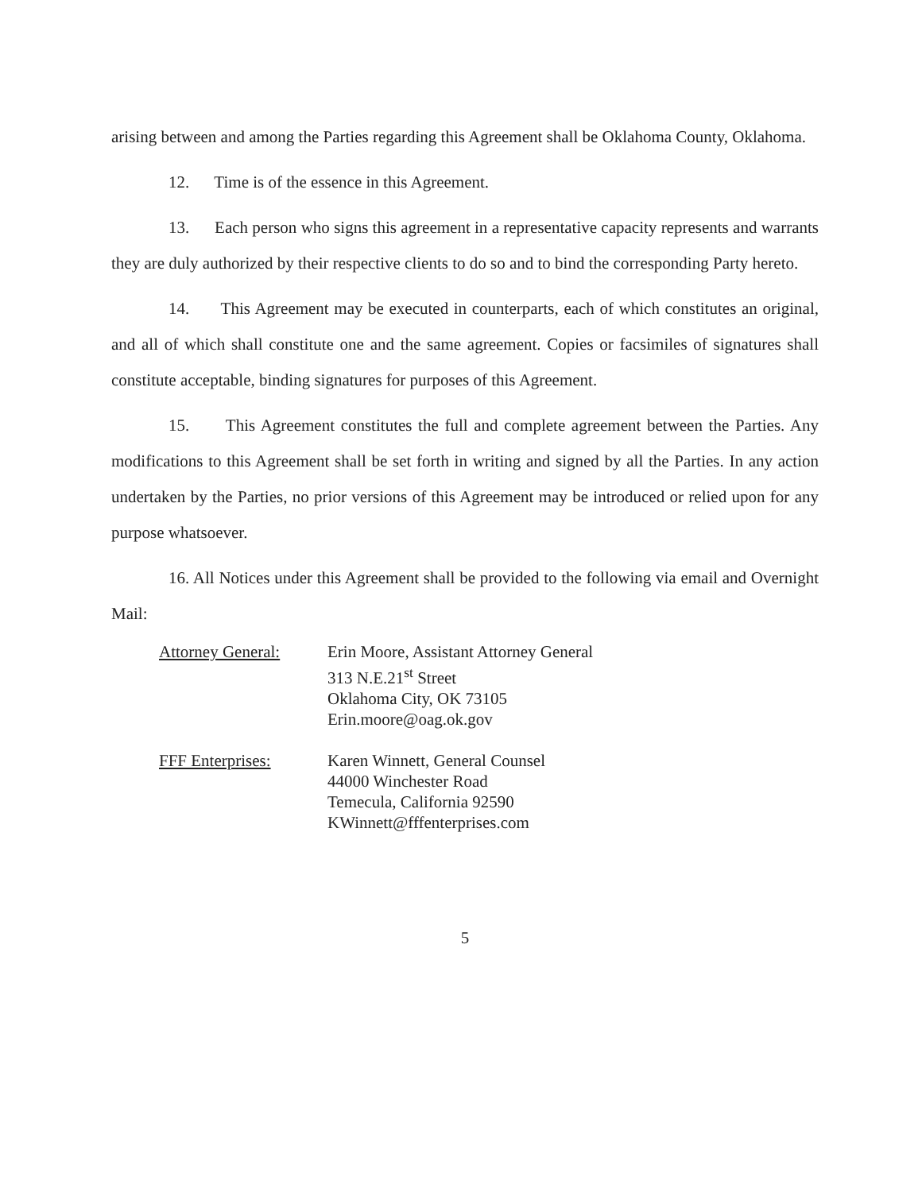arising between and among the Parties regarding this Agreement shall be Oklahoma County, Oklahoma.
12. Time is of the essence in this Agreement.
13. Each person who signs this agreement in a representative capacity represents and warrants they are duly authorized by their respective clients to do so and to bind the corresponding Party hereto.
14. This Agreement may be executed in counterparts, each of which constitutes an original, and all of which shall constitute one and the same agreement. Copies or facsimiles of signatures shall constitute acceptable, binding signatures for purposes of this Agreement.
15. This Agreement constitutes the full and complete agreement between the Parties. Any modifications to this Agreement shall be set forth in writing and signed by all the Parties. In any action undertaken by the Parties, no prior versions of this Agreement may be introduced or relied upon for any purpose whatsoever.
16. All Notices under this Agreement shall be provided to the following via email and Overnight Mail:
Attorney General:
Erin Moore, Assistant Attorney General
313 N.E.21<sup>st</sup> Street
Oklahoma City, OK 73105
Erin.moore@oag.ok.gov
FFF Enterprises: Karen Winnett, General Counsel
44000 Winchester Road
Temecula, California 92590
KWinnett@fffenterprises.com
5